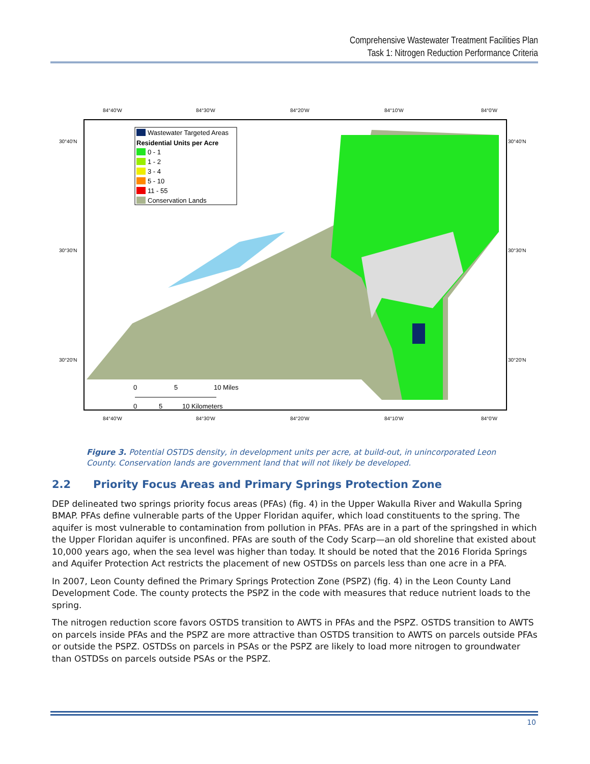Comprehensive Wastewater Treatment Facilities Plan
Task 1: Nitrogen Reduction Performance Criteria
84°40'W
84°30'W
84°20'W
84°10'W
84°0'W
84°40'W
84°30'W
84°20'W
84°10'W
84°0'W
30°40'N
30°30'N
30°20'N
30°40'N
30°30'N
30°20'N
Wastewater Targeted Areas
Residential Units per Acre
0 - 1
1 - 2
3 - 4
5 - 10
11 - 55
Conservation Lands
0
5
10 Miles
0
5
10 Kilometers
Figure 3. Potential OSTDS density, in development units per acre, at build-out, in unincorporated Leon County. Conservation lands are government land that will not likely be developed.
2.2 Priority Focus Areas and Primary Springs Protection Zone
DEP delineated two springs priority focus areas (PFAs) (fig. 4) in the Upper Wakulla River and Wakulla Spring BMAP. PFAs define vulnerable parts of the Upper Floridan aquifer, which load constituents to the spring. The aquifer is most vulnerable to contamination from pollution in PFAs. PFAs are in a part of the springshed in which the Upper Floridan aquifer is unconfined. PFAs are south of the Cody Scarp—an old shoreline that existed about 10,000 years ago, when the sea level was higher than today. It should be noted that the 2016 Florida Springs and Aquifer Protection Act restricts the placement of new OSTDSs on parcels less than one acre in a PFA.
In 2007, Leon County defined the Primary Springs Protection Zone (PSPZ) (fig. 4) in the Leon County Land Development Code. The county protects the PSPZ in the code with measures that reduce nutrient loads to the spring.
The nitrogen reduction score favors OSTDS transition to AWTS in PFAs and the PSPZ. OSTDS transition to AWTS on parcels inside PFAs and the PSPZ are more attractive than OSTDS transition to AWTS on parcels outside PFAs or outside the PSPZ. OSTDSs on parcels in PSAs or the PSPZ are likely to load more nitrogen to groundwater than OSTDSs on parcels outside PSAs or the PSPZ.
10